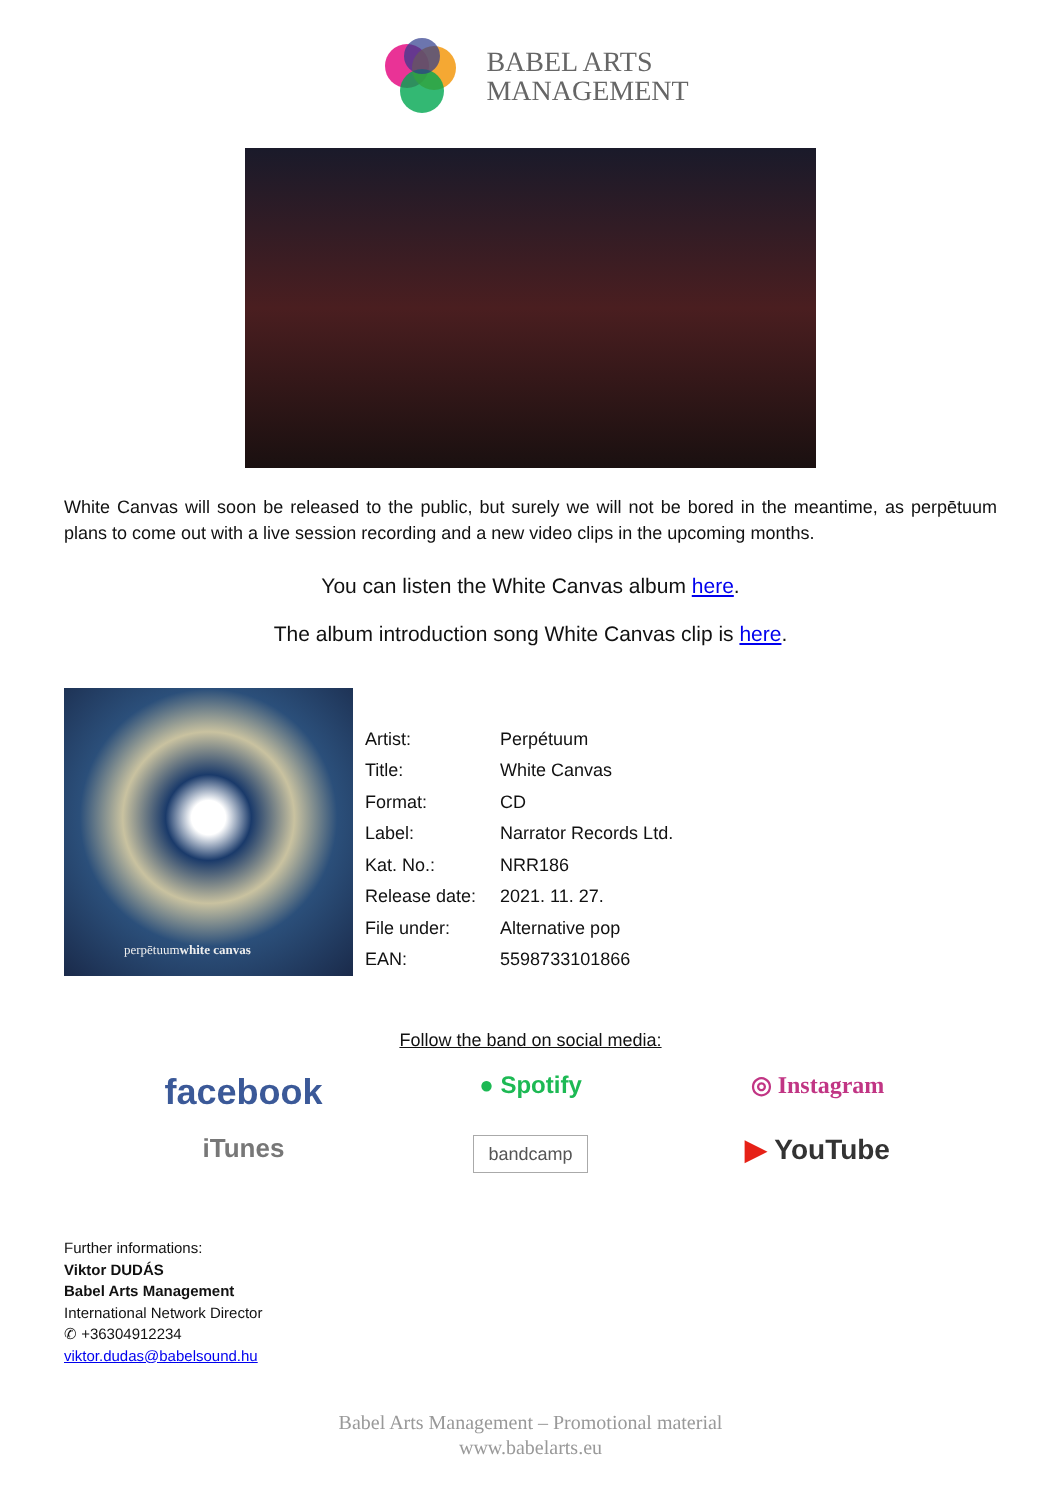BABEL ARTS
MANAGEMENT
White Canvas will soon be released to the public, but surely we will not be bored in the meantime, as perpētuum plans to come out with a live session recording and a new video clips in the upcoming months.
You can listen the White Canvas album here.
The album introduction song White Canvas clip is here.
perpētuum white canvas
| Artist: | Perpétuum |
| Title: | White Canvas |
| Format: | CD |
| Label: | Narrator Records Ltd. |
| Kat. No.: | NRR186 |
| Release date: | 2021. 11. 27. |
| File under: | Alternative pop |
| EAN: | 5598733101866 |
Follow the band on social media:
facebook
● Spotify
◎ Instagram
iTunes
bandcamp
▶ YouTube
Further informations:
Viktor DUDÁS
Babel Arts Management
International Network Director
✆ +36304912234
viktor.dudas@babelsound.hu
Babel Arts Management – Promotional material
www.babelarts.eu